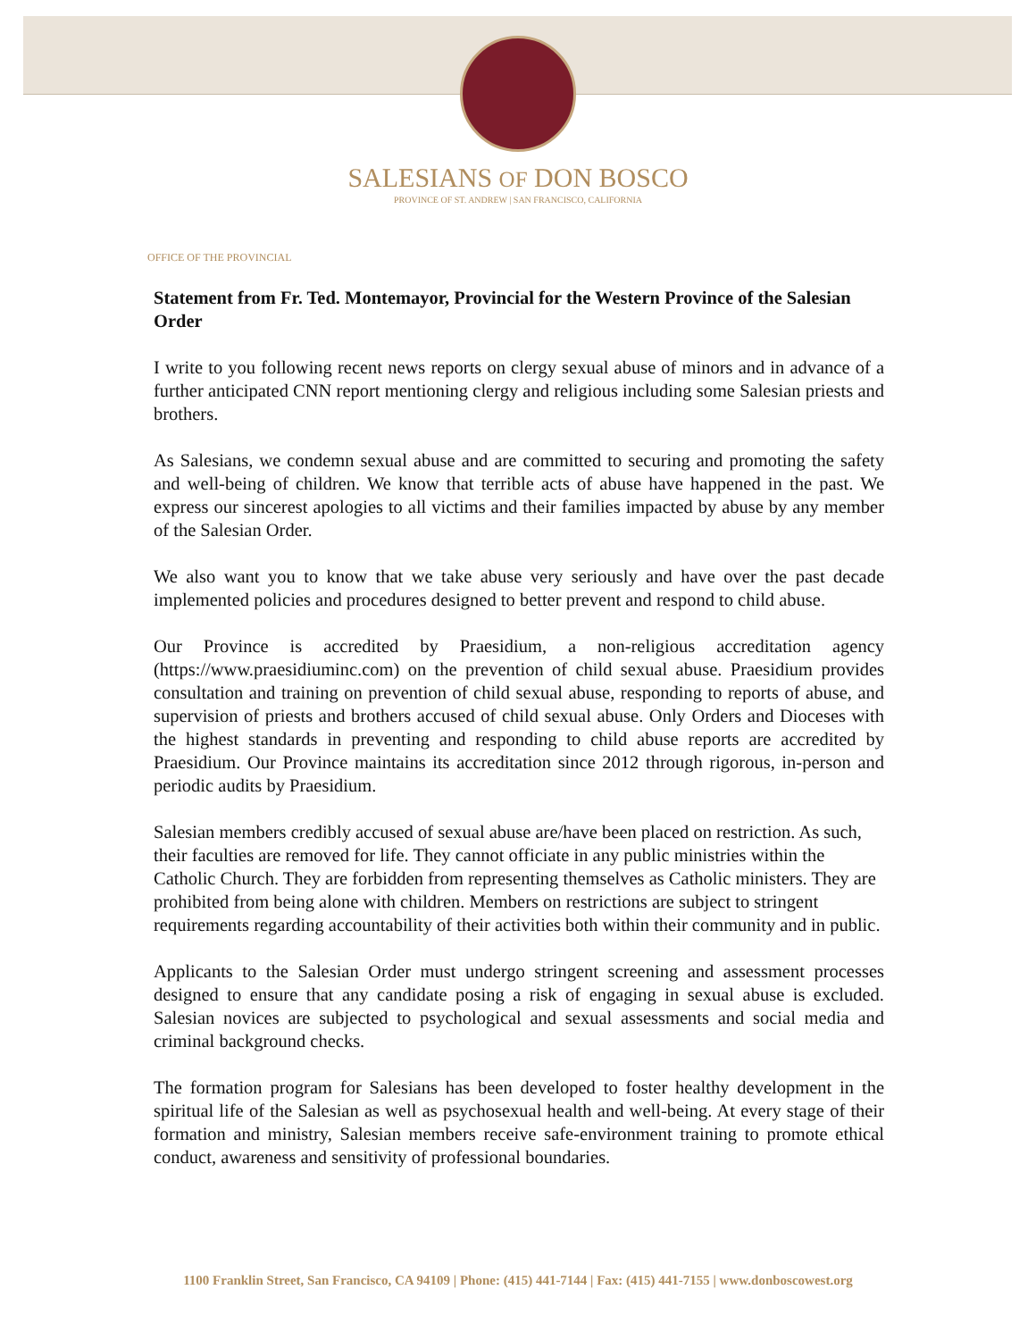SALESIANS OF DON BOSCO
PROVINCE OF ST. ANDREW | SAN FRANCISCO, CALIFORNIA
OFFICE OF THE PROVINCIAL
Statement from Fr. Ted. Montemayor, Provincial for the Western Province of the Salesian Order
I write to you following recent news reports on clergy sexual abuse of minors and in advance of a further anticipated CNN report mentioning clergy and religious including some Salesian priests and brothers.
As Salesians, we condemn sexual abuse and are committed to securing and promoting the safety and well-being of children. We know that terrible acts of abuse have happened in the past. We express our sincerest apologies to all victims and their families impacted by abuse by any member of the Salesian Order.
We also want you to know that we take abuse very seriously and have over the past decade implemented policies and procedures designed to better prevent and respond to child abuse.
Our Province is accredited by Praesidium, a non-religious accreditation agency (https://www.praesidiuminc.com) on the prevention of child sexual abuse. Praesidium provides consultation and training on prevention of child sexual abuse, responding to reports of abuse, and supervision of priests and brothers accused of child sexual abuse. Only Orders and Dioceses with the highest standards in preventing and responding to child abuse reports are accredited by Praesidium. Our Province maintains its accreditation since 2012 through rigorous, in-person and periodic audits by Praesidium.
Salesian members credibly accused of sexual abuse are/have been placed on restriction. As such, their faculties are removed for life. They cannot officiate in any public ministries within the Catholic Church. They are forbidden from representing themselves as Catholic ministers. They are prohibited from being alone with children. Members on restrictions are subject to stringent requirements regarding accountability of their activities both within their community and in public.
Applicants to the Salesian Order must undergo stringent screening and assessment processes designed to ensure that any candidate posing a risk of engaging in sexual abuse is excluded. Salesian novices are subjected to psychological and sexual assessments and social media and criminal background checks.
The formation program for Salesians has been developed to foster healthy development in the spiritual life of the Salesian as well as psychosexual health and well-being. At every stage of their formation and ministry, Salesian members receive safe-environment training to promote ethical conduct, awareness and sensitivity of professional boundaries.
1100 Franklin Street, San Francisco, CA 94109 | Phone: (415) 441-7144 | Fax: (415) 441-7155 | www.donboscowest.org